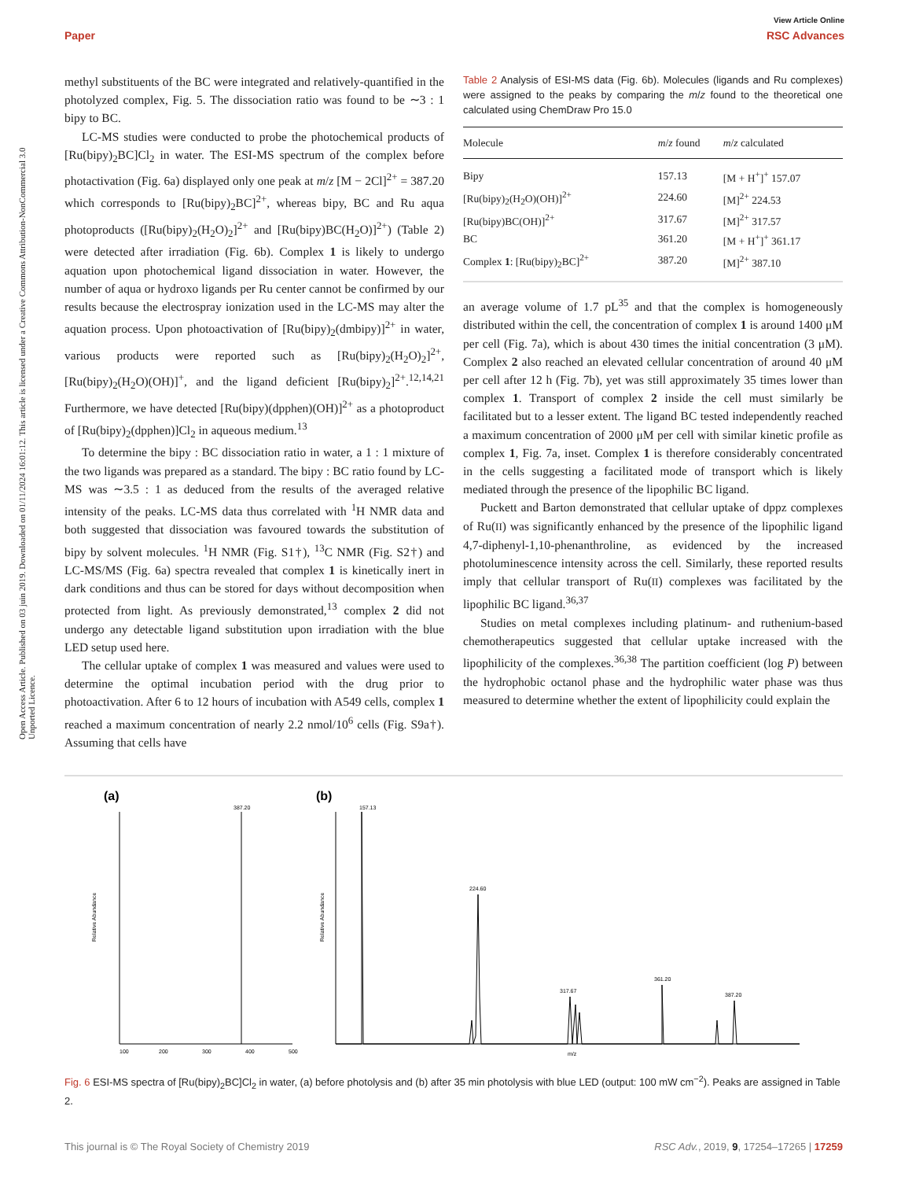View Article Online
Paper RSC Advances
Open Access Article. Published on 03 juin 2019. Downloaded on 01/11/2024 16:01:12. This article is licensed under a Creative Commons Attribution-NonCommercial 3.0 Unported Licence.
methyl substituents of the BC were integrated and relatively-quantified in the photolyzed complex, Fig. 5. The dissociation ratio was found to be ∼3 : 1 bipy to BC.
LC-MS studies were conducted to probe the photochemical products of [Ru(bipy)<sub>2</sub>BC]Cl<sub>2</sub> in water. The ESI-MS spectrum of the complex before photactivation (Fig. 6a) displayed only one peak at m/z [M − 2Cl]<sup>2+</sup> = 387.20 which corresponds to [Ru(bipy)<sub>2</sub>BC]<sup>2+</sup>, whereas bipy, BC and Ru aqua photoproducts ([Ru(bipy)<sub>2</sub>(H<sub>2</sub>O)<sub>2</sub>]<sup>2+</sup> and [Ru(bipy)BC(H<sub>2</sub>O)]<sup>2+</sup>) (Table 2) were detected after irradiation (Fig. 6b). Complex 1 is likely to undergo aquation upon photochemical ligand dissociation in water. However, the number of aqua or hydroxo ligands per Ru center cannot be confirmed by our results because the electrospray ionization used in the LC-MS may alter the aquation process. Upon photoactivation of [Ru(bipy)<sub>2</sub>(dmbipy)]<sup>2+</sup> in water, various products were reported such as [Ru(bipy)<sub>2</sub>(H<sub>2</sub>O)<sub>2</sub>]<sup>2+</sup>, [Ru(bipy)<sub>2</sub>(H<sub>2</sub>O)(OH)]<sup>+</sup>, and the ligand deficient [Ru(bipy)<sub>2</sub>]<sup>2+</sup>.<sup>12,14,21</sup> Furthermore, we have detected [Ru(bipy)(dpphen)(OH)]<sup>2+</sup> as a photoproduct of [Ru(bipy)<sub>2</sub>(dpphen)]Cl<sub>2</sub> in aqueous medium.<sup>13</sup>
To determine the bipy : BC dissociation ratio in water, a 1 : 1 mixture of the two ligands was prepared as a standard. The bipy : BC ratio found by LC-MS was ∼3.5 : 1 as deduced from the results of the averaged relative intensity of the peaks. LC-MS data thus correlated with <sup>1</sup>H NMR data and both suggested that dissociation was favoured towards the substitution of bipy by solvent molecules. <sup>1</sup>H NMR (Fig. S1†), <sup>13</sup>C NMR (Fig. S2†) and LC-MS/MS (Fig. 6a) spectra revealed that complex 1 is kinetically inert in dark conditions and thus can be stored for days without decomposition when protected from light. As previously demonstrated,<sup>13</sup> complex 2 did not undergo any detectable ligand substitution upon irradiation with the blue LED setup used here.
The cellular uptake of complex 1 was measured and values were used to determine the optimal incubation period with the drug prior to photoactivation. After 6 to 12 hours of incubation with A549 cells, complex 1 reached a maximum concentration of nearly 2.2 nmol/10<sup>6</sup> cells (Fig. S9a†). Assuming that cells have
Table 2 Analysis of ESI-MS data (Fig. 6b). Molecules (ligands and Ru complexes) were assigned to the peaks by comparing the m/z found to the theoretical one calculated using ChemDraw Pro 15.0
| Molecule | m / z found | m / z calculated |
| --- | --- | --- |
| Bipy | 157.13 | [M + H<sup>+</sup>]<sup>+</sup> 157.07 |
| [Ru(bipy)<sub>2</sub>(H<sub>2</sub>O)(OH)]<sup>2+</sup> | 224.60 | [M]<sup>2+</sup> 224.53 |
| [Ru(bipy)BC(OH)]<sup>2+</sup> | 317.67 | [M]<sup>2+</sup> 317.57 |
| BC | 361.20 | [M + H<sup>+</sup>]<sup>+</sup> 361.17 |
| Complex 1 : [Ru(bipy)<sub>2</sub>BC]<sup>2+</sup> | 387.20 | [M]<sup>2+</sup> 387.10 |
an average volume of 1.7 pL<sup>35</sup> and that the complex is homogeneously distributed within the cell, the concentration of complex 1 is around 1400 μM per cell (Fig. 7a), which is about 430 times the initial concentration (3 μM). Complex 2 also reached an elevated cellular concentration of around 40 μM per cell after 12 h (Fig. 7b), yet was still approximately 35 times lower than complex 1. Transport of complex 2 inside the cell must similarly be facilitated but to a lesser extent. The ligand BC tested independently reached a maximum concentration of 2000 μM per cell with similar kinetic profile as complex 1, Fig. 7a, inset. Complex 1 is therefore considerably concentrated in the cells suggesting a facilitated mode of transport which is likely mediated through the presence of the lipophilic BC ligand.
Puckett and Barton demonstrated that cellular uptake of dppz complexes of Ru(II) was significantly enhanced by the presence of the lipophilic ligand 4,7-diphenyl-1,10-phenanthroline, as evidenced by the increased photoluminescence intensity across the cell. Similarly, these reported results imply that cellular transport of Ru(II) complexes was facilitated by the lipophilic BC ligand.<sup>36,37</sup>
Studies on metal complexes including platinum- and ruthenium-based chemotherapeutics suggested that cellular uptake increased with the lipophilicity of the complexes.<sup>36,38</sup> The partition coefficient (log P) between the hydrophobic octanol phase and the hydrophilic water phase was thus measured to determine whether the extent of lipophilicity could explain the
(a)
(b)
387.20
Relative Abundance
100
200
300
400
500
157.13
224.60
317.67
361.20
387.20
m/z
Relative Abundance
Fig. 6 ESI-MS spectra of [Ru(bipy)<sub>2</sub>BC]Cl<sub>2</sub> in water, (a) before photolysis and (b) after 35 min photolysis with blue LED (output: 100 mW cm<sup>−2</sup>). Peaks are assigned in Table 2.
This journal is © The Royal Society of Chemistry 2019 RSC Adv., 2019, 9, 17254–17265 | 17259